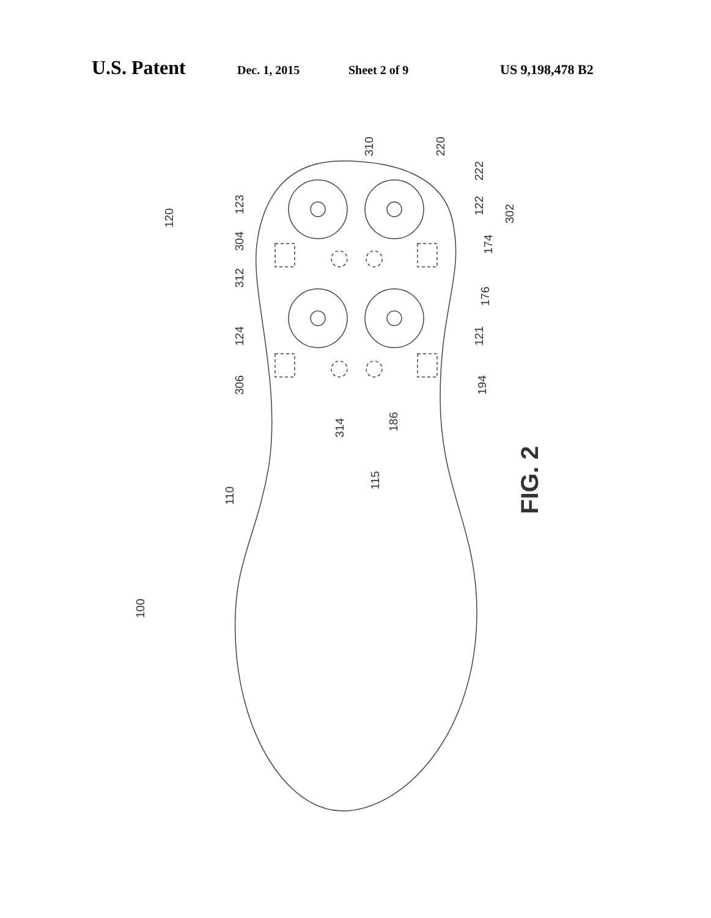U.S. Patent Dec. 1, 2015 Sheet 2 of 9 US 9,198,478 B2
120
100
110
115
310
220
222
122
302
174
176
121
194
123
304
312
124
306
314
186
FIG. 2